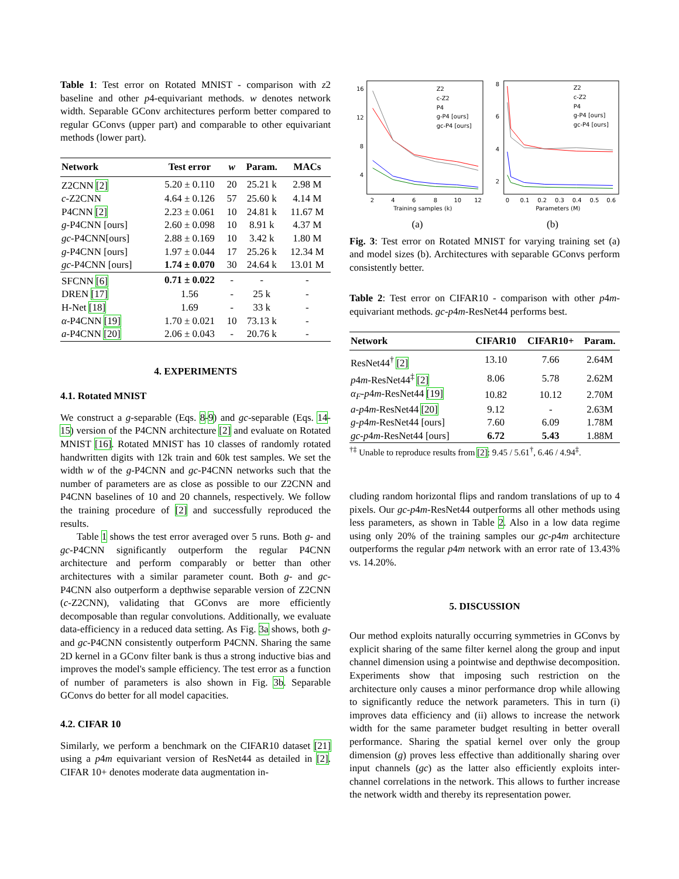Table 1: Test error on Rotated MNIST - comparison with z2 baseline and other p4-equivariant methods. w denotes network width. Separable GConv architectures perform better compared to regular GConvs (upper part) and comparable to other equivariant methods (lower part).
| Network | Test error | w | Param. | MACs |
| --- | --- | --- | --- | --- |
| Z2CNN [2] | 5.20 ± 0.110 | 20 | 25.21 k | 2.98 M |
| c -Z2CNN | 4.64 ± 0.126 | 57 | 25.60 k | 4.14 M |
| P4CNN [2] | 2.23 ± 0.061 | 10 | 24.81 k | 11.67 M |
| g -P4CNN [ours] | 2.60 ± 0.098 | 10 | 8.91 k | 4.37 M |
| gc -P4CNN[ours] | 2.88 ± 0.169 | 10 | 3.42 k | 1.80 M |
| g -P4CNN [ours] | 1.97 ± 0.044 | 17 | 25.26 k | 12.34 M |
| gc -P4CNN [ours] | 1.74 ± 0.070 | 30 | 24.64 k | 13.01 M |
| SFCNN [6] | 0.71 ± 0.022 | - | - | - |
| DREN [17] | 1.56 | - | 25 k | - |
| H-Net [18] | 1.69 | - | 33 k | - |
| α -P4CNN [19] | 1.70 ± 0.021 | 10 | 73.13 k | - |
| a -P4CNN [20] | 2.06 ± 0.043 | - | 20.76 k | - |
4. EXPERIMENTS
4.1. Rotated MNIST
We construct a g-separable (Eqs. 8-9) and gc-separable (Eqs. 14-15) version of the P4CNN architecture [2] and evaluate on Rotated MNIST [16]. Rotated MNIST has 10 classes of randomly rotated handwritten digits with 12k train and 60k test samples. We set the width w of the g-P4CNN and gc-P4CNN networks such that the number of parameters are as close as possible to our Z2CNN and P4CNN baselines of 10 and 20 channels, respectively. We follow the training procedure of [2] and successfully reproduced the results.
Table 1 shows the test error averaged over 5 runs. Both g- and gc-P4CNN significantly outperform the regular P4CNN architecture and perform comparably or better than other architectures with a similar parameter count. Both g- and gc-P4CNN also outperform a depthwise separable version of Z2CNN (c-Z2CNN), validating that GConvs are more efficiently decomposable than regular convolutions. Additionally, we evaluate data-efficiency in a reduced data setting. As Fig. 3a shows, both g- and gc-P4CNN consistently outperform P4CNN. Sharing the same 2D kernel in a GConv filter bank is thus a strong inductive bias and improves the model's sample efficiency. The test error as a function of number of parameters is also shown in Fig. 3b. Separable GConvs do better for all model capacities.
4.2. CIFAR 10
Similarly, we perform a benchmark on the CIFAR10 dataset [21] using a p4m equivariant version of ResNet44 as detailed in [2]. CIFAR 10+ denotes moderate data augmentation in-
Z2
c-Z2
P4
g-P4 [ours]
gc-P4 [ours]
16
12
8
4
2
4
6
8
10
12
Training samples (k)
Z2
c-Z2
P4
g-P4 [ours]
gc-P4 [ours]
8
6
4
2
0
0.1
0.2
0.3
0.4
0.5
0.6
Parameters (M)
(a) (b)
Fig. 3: Test error on Rotated MNIST for varying training set (a) and model sizes (b). Architectures with separable GConvs perform consistently better.
Table 2: Test error on CIFAR10 - comparison with other p4m-equivariant methods. gc-p4m-ResNet44 performs best.
| Network | CIFAR10 | CIFAR10+ | Param. |
| --- | --- | --- | --- |
| ResNet44<sup>†</sup> [2] | 13.10 | 7.66 | 2.64M |
| p 4 m -ResNet44<sup>‡</sup> [2] | 8.06 | 5.78 | 2.62M |
| α<sub>F</sub> - p 4 m -ResNet44 [19] | 10.82 | 10.12 | 2.70M |
| a - p 4 m -ResNet44 [20] | 9.12 | - | 2.63M |
| g - p 4 m -ResNet44 [ours] | 7.60 | 6.09 | 1.78M |
| gc - p 4 m -ResNet44 [ours] | 6.72 | 5.43 | 1.88M |
<sup>†‡</sup> Unable to reproduce results from [2]: 9.45 / 5.61<sup>†</sup>, 6.46 / 4.94<sup>‡</sup>.
cluding random horizontal flips and random translations of up to 4 pixels. Our gc-p4m-ResNet44 outperforms all other methods using less parameters, as shown in Table 2. Also in a low data regime using only 20% of the training samples our gc-p4m architecture outperforms the regular p4m network with an error rate of 13.43% vs. 14.20%.
5. DISCUSSION
Our method exploits naturally occurring symmetries in GConvs by explicit sharing of the same filter kernel along the group and input channel dimension using a pointwise and depthwise decomposition. Experiments show that imposing such restriction on the architecture only causes a minor performance drop while allowing to significantly reduce the network parameters. This in turn (i) improves data efficiency and (ii) allows to increase the network width for the same parameter budget resulting in better overall performance. Sharing the spatial kernel over only the group dimension (g) proves less effective than additionally sharing over input channels (gc) as the latter also efficiently exploits inter-channel correlations in the network. This allows to further increase the network width and thereby its representation power.